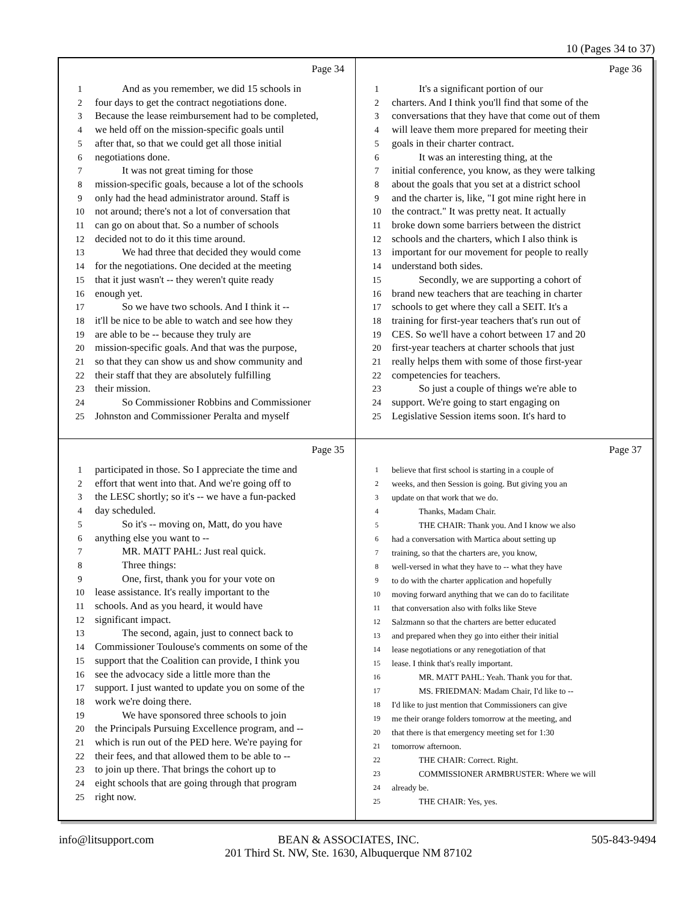10 (Pages 34 to 37)
Page 34
1 And as you remember, we did 15 schools in
2 four days to get the contract negotiations done.
3 Because the lease reimbursement had to be completed,
4 we held off on the mission-specific goals until
5 after that, so that we could get all those initial
6 negotiations done.
7 It was not great timing for those
8 mission-specific goals, because a lot of the schools
9 only had the head administrator around. Staff is
10 not around; there's not a lot of conversation that
11 can go on about that. So a number of schools
12 decided not to do it this time around.
13 We had three that decided they would come
14 for the negotiations. One decided at the meeting
15 that it just wasn't -- they weren't quite ready
16 enough yet.
17 So we have two schools. And I think it --
18 it'll be nice to be able to watch and see how they
19 are able to be -- because they truly are
20 mission-specific goals. And that was the purpose,
21 so that they can show us and show community and
22 their staff that they are absolutely fulfilling
23 their mission.
24 So Commissioner Robbins and Commissioner
25 Johnston and Commissioner Peralta and myself
Page 36
1 It's a significant portion of our
2 charters. And I think you'll find that some of the
3 conversations that they have that come out of them
4 will leave them more prepared for meeting their
5 goals in their charter contract.
6 It was an interesting thing, at the
7 initial conference, you know, as they were talking
8 about the goals that you set at a district school
9 and the charter is, like, "I got mine right here in
10 the contract." It was pretty neat. It actually
11 broke down some barriers between the district
12 schools and the charters, which I also think is
13 important for our movement for people to really
14 understand both sides.
15 Secondly, we are supporting a cohort of
16 brand new teachers that are teaching in charter
17 schools to get where they call a SEIT. It's a
18 training for first-year teachers that's run out of
19 CES. So we'll have a cohort between 17 and 20
20 first-year teachers at charter schools that just
21 really helps them with some of those first-year
22 competencies for teachers.
23 So just a couple of things we're able to
24 support. We're going to start engaging on
25 Legislative Session items soon. It's hard to
Page 35
1 participated in those. So I appreciate the time and
2 effort that went into that. And we're going off to
3 the LESC shortly; so it's -- we have a fun-packed
4 day scheduled.
5 So it's -- moving on, Matt, do you have
6 anything else you want to --
7 MR. MATT PAHL: Just real quick.
8 Three things:
9 One, first, thank you for your vote on
10 lease assistance. It's really important to the
11 schools. And as you heard, it would have
12 significant impact.
13 The second, again, just to connect back to
14 Commissioner Toulouse's comments on some of the
15 support that the Coalition can provide, I think you
16 see the advocacy side a little more than the
17 support. I just wanted to update you on some of the
18 work we're doing there.
19 We have sponsored three schools to join
20 the Principals Pursuing Excellence program, and --
21 which is run out of the PED here. We're paying for
22 their fees, and that allowed them to be able to --
23 to join up there. That brings the cohort up to
24 eight schools that are going through that program
25 right now.
Page 37
1 believe that first school is starting in a couple of
2 weeks, and then Session is going. But giving you an
3 update on that work that we do.
4 Thanks, Madam Chair.
5 THE CHAIR: Thank you. And I know we also
6 had a conversation with Martica about setting up
7 training, so that the charters are, you know,
8 well-versed in what they have to -- what they have
9 to do with the charter application and hopefully
10 moving forward anything that we can do to facilitate
11 that conversation also with folks like Steve
12 Salzmann so that the charters are better educated
13 and prepared when they go into either their initial
14 lease negotiations or any renegotiation of that
15 lease. I think that's really important.
16 MR. MATT PAHL: Yeah. Thank you for that.
17 MS. FRIEDMAN: Madam Chair, I'd like to --
18 I'd like to just mention that Commissioners can give
19 me their orange folders tomorrow at the meeting, and
20 that there is that emergency meeting set for 1:30
21 tomorrow afternoon.
22 THE CHAIR: Correct. Right.
23 COMMISSIONER ARMBRUSTER: Where we will
24 already be.
25 THE CHAIR: Yes, yes.
info@litsupport.com 505-843-9494
BEAN & ASSOCIATES, INC.
201 Third St. NW, Ste. 1630, Albuquerque NM 87102